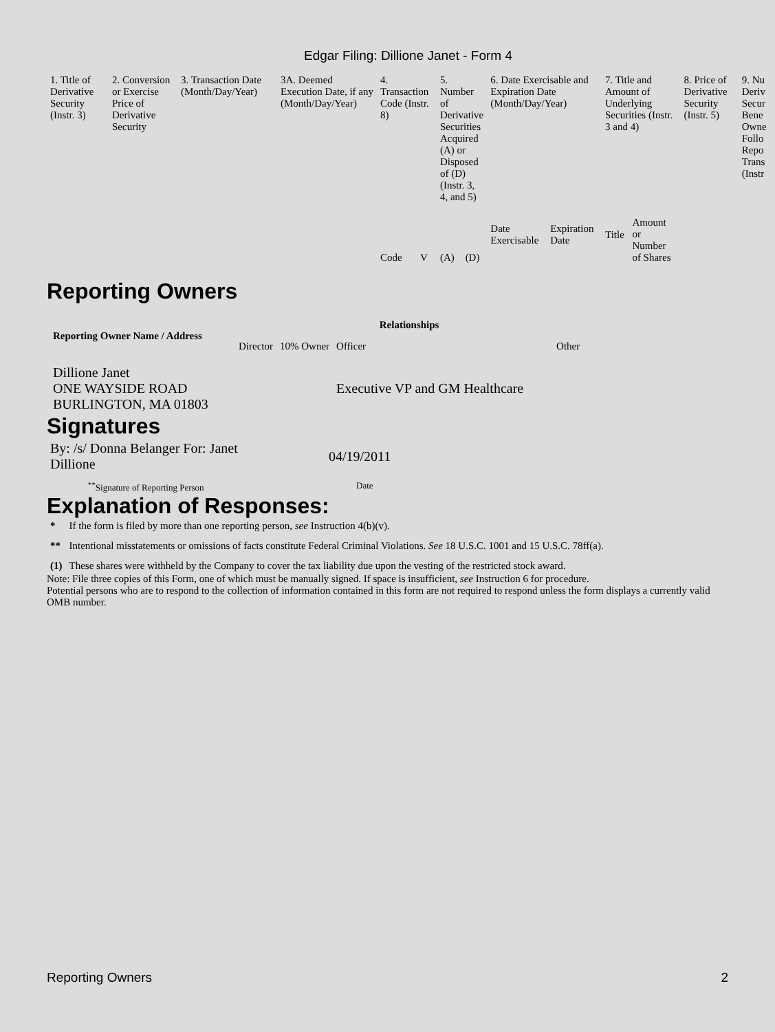Edgar Filing: Dillione Janet - Form 4
| 1. Title of Derivative Security (Instr. 3) | 2. Conversion or Exercise Price of Derivative Security | 3. Transaction Date (Month/Day/Year) | 3A. Deemed Execution Date, if any (Month/Day/Year) | 4. Transaction Code (Instr. 8) | | 5. Number of Derivative Securities Acquired (A) or Disposed of (D) (Instr. 3, 4, and 5) | | 6. Date Exercisable and Expiration Date (Month/Day/Year) | | 7. Title and Amount of Underlying Securities (Instr. 3 and 4) | | 8. Price of Derivative Security (Instr. 5) | 9. Nu Deriv Secur Bene Owne Follo Repo Trans (Instr |
| --- | --- | --- | --- | --- | --- | --- | --- | --- | --- | --- | --- | --- | --- |
| | | | | Code | V | (A) | (D) | Date Exercisable | Expiration Date | Title | Amount or Number of Shares | | |
Reporting Owners
| Reporting Owner Name / Address | Relationships | | | |
| --- | --- | --- | --- | --- |
| | Director | 10% Owner | Officer | Other |
| Dillione Janet ONE WAYSIDE ROAD BURLINGTON, MA 01803 | | | Executive VP and GM Healthcare | |
Signatures
| By: /s/ Donna Belanger For: Janet Dillione | 04/19/2011 |
| <sup>**</sup> Signature of Reporting Person | Date |
Explanation of Responses:
| * | If the form is filed by more than one reporting person, see Instruction 4(b)(v). |
| ** | Intentional misstatements or omissions of facts constitute Federal Criminal Violations. See 18 U.S.C. 1001 and 15 U.S.C. 78ff(a). |
| (1) | These shares were withheld by the Company to cover the tax liability due upon the vesting of the restricted stock award. |
Note: File three copies of this Form, one of which must be manually signed. If space is insufficient, see Instruction 6 for procedure.
Potential persons who are to respond to the collection of information contained in this form are not required to respond unless the form displays a currently valid OMB number.
Reporting Owners 2